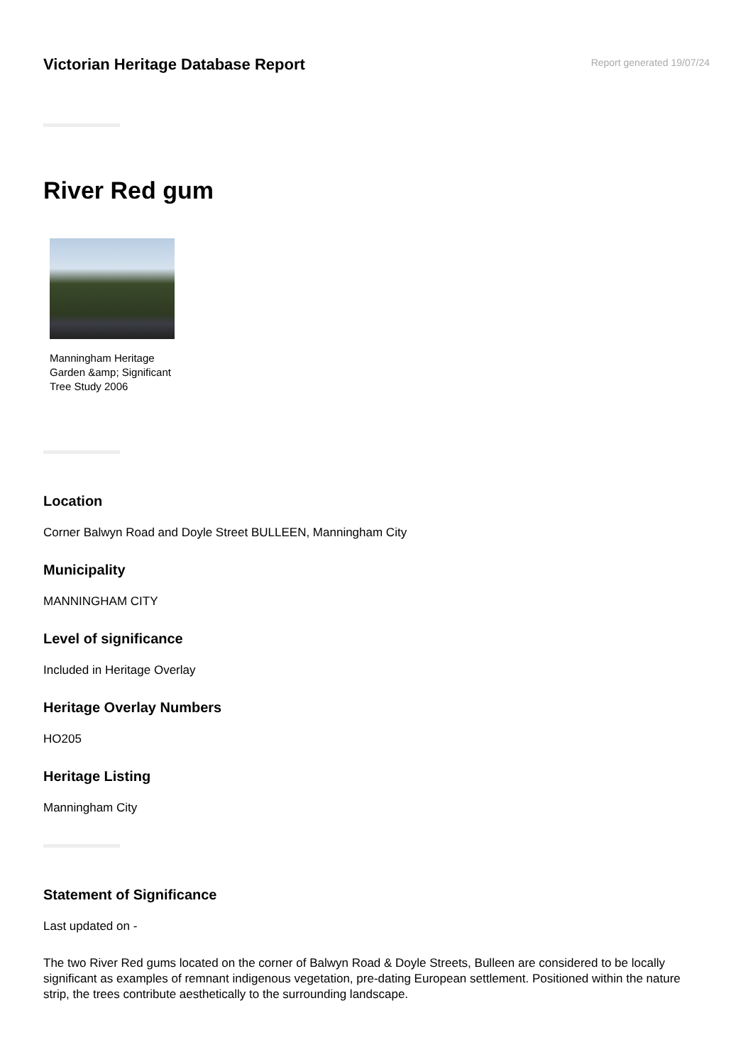Victorian Heritage Database Report
Report generated 19/07/24
River Red gum
Manningham Heritage Garden &amp; Significant Tree Study 2006
Location
Corner Balwyn Road and Doyle Street BULLEEN, Manningham City
Municipality
MANNINGHAM CITY
Level of significance
Included in Heritage Overlay
Heritage Overlay Numbers
HO205
Heritage Listing
Manningham City
Statement of Significance
Last updated on -
The two River Red gums located on the corner of Balwyn Road & Doyle Streets, Bulleen are considered to be locally significant as examples of remnant indigenous vegetation, pre-dating European settlement. Positioned within the nature strip, the trees contribute aesthetically to the surrounding landscape.